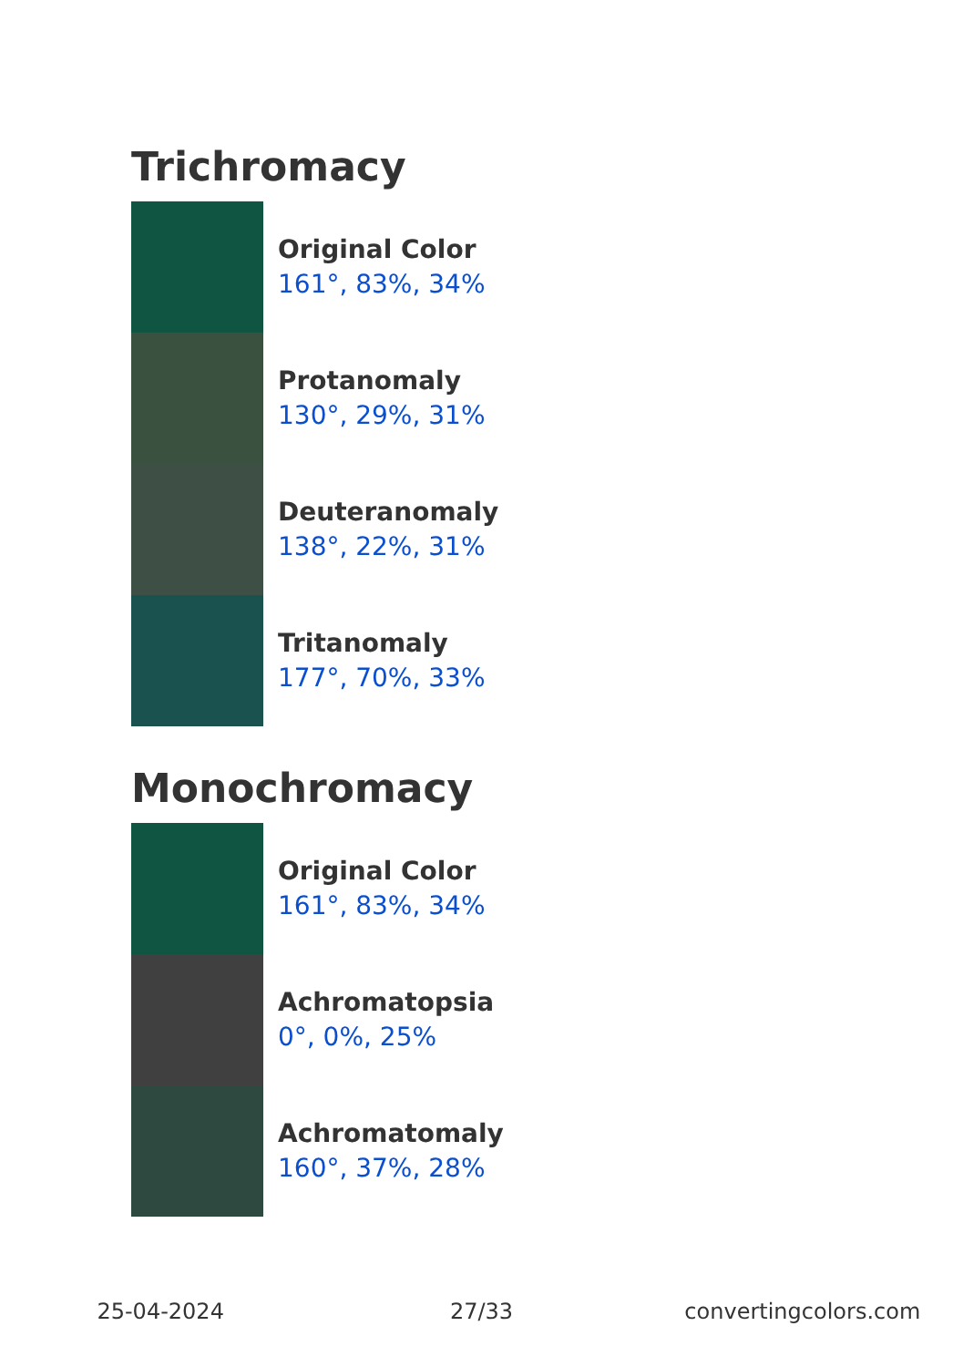Trichromacy
Original Color
161°, 83%, 34%
Protanomaly
130°, 29%, 31%
Deuteranomaly
138°, 22%, 31%
Tritanomaly
177°, 70%, 33%
Monochromacy
Original Color
161°, 83%, 34%
Achromatopsia
0°, 0%, 25%
Achromatomaly
160°, 37%, 28%
25-04-2024 27/33 convertingcolors.com